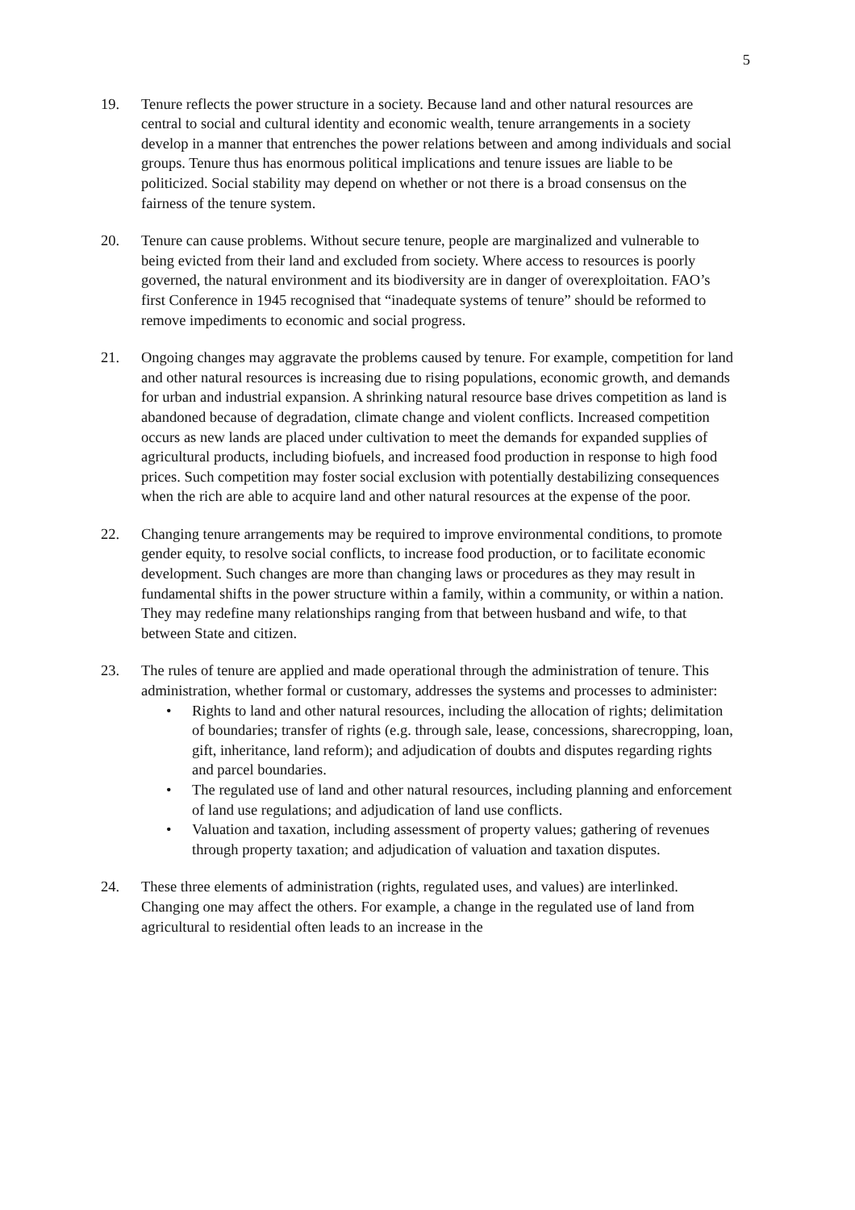5
19. Tenure reflects the power structure in a society. Because land and other natural resources are central to social and cultural identity and economic wealth, tenure arrangements in a society develop in a manner that entrenches the power relations between and among individuals and social groups. Tenure thus has enormous political implications and tenure issues are liable to be politicized. Social stability may depend on whether or not there is a broad consensus on the fairness of the tenure system.
20. Tenure can cause problems. Without secure tenure, people are marginalized and vulnerable to being evicted from their land and excluded from society. Where access to resources is poorly governed, the natural environment and its biodiversity are in danger of overexploitation. FAO’s first Conference in 1945 recognised that “inadequate systems of tenure” should be reformed to remove impediments to economic and social progress.
21. Ongoing changes may aggravate the problems caused by tenure. For example, competition for land and other natural resources is increasing due to rising populations, economic growth, and demands for urban and industrial expansion. A shrinking natural resource base drives competition as land is abandoned because of degradation, climate change and violent conflicts. Increased competition occurs as new lands are placed under cultivation to meet the demands for expanded supplies of agricultural products, including biofuels, and increased food production in response to high food prices. Such competition may foster social exclusion with potentially destabilizing consequences when the rich are able to acquire land and other natural resources at the expense of the poor.
22. Changing tenure arrangements may be required to improve environmental conditions, to promote gender equity, to resolve social conflicts, to increase food production, or to facilitate economic development. Such changes are more than changing laws or procedures as they may result in fundamental shifts in the power structure within a family, within a community, or within a nation. They may redefine many relationships ranging from that between husband and wife, to that between State and citizen.
23. The rules of tenure are applied and made operational through the administration of tenure. This administration, whether formal or customary, addresses the systems and processes to administer:
• Rights to land and other natural resources, including the allocation of rights; delimitation of boundaries; transfer of rights (e.g. through sale, lease, concessions, sharecropping, loan, gift, inheritance, land reform); and adjudication of doubts and disputes regarding rights and parcel boundaries.
• The regulated use of land and other natural resources, including planning and enforcement of land use regulations; and adjudication of land use conflicts.
• Valuation and taxation, including assessment of property values; gathering of revenues through property taxation; and adjudication of valuation and taxation disputes.
24. These three elements of administration (rights, regulated uses, and values) are interlinked. Changing one may affect the others. For example, a change in the regulated use of land from agricultural to residential often leads to an increase in the